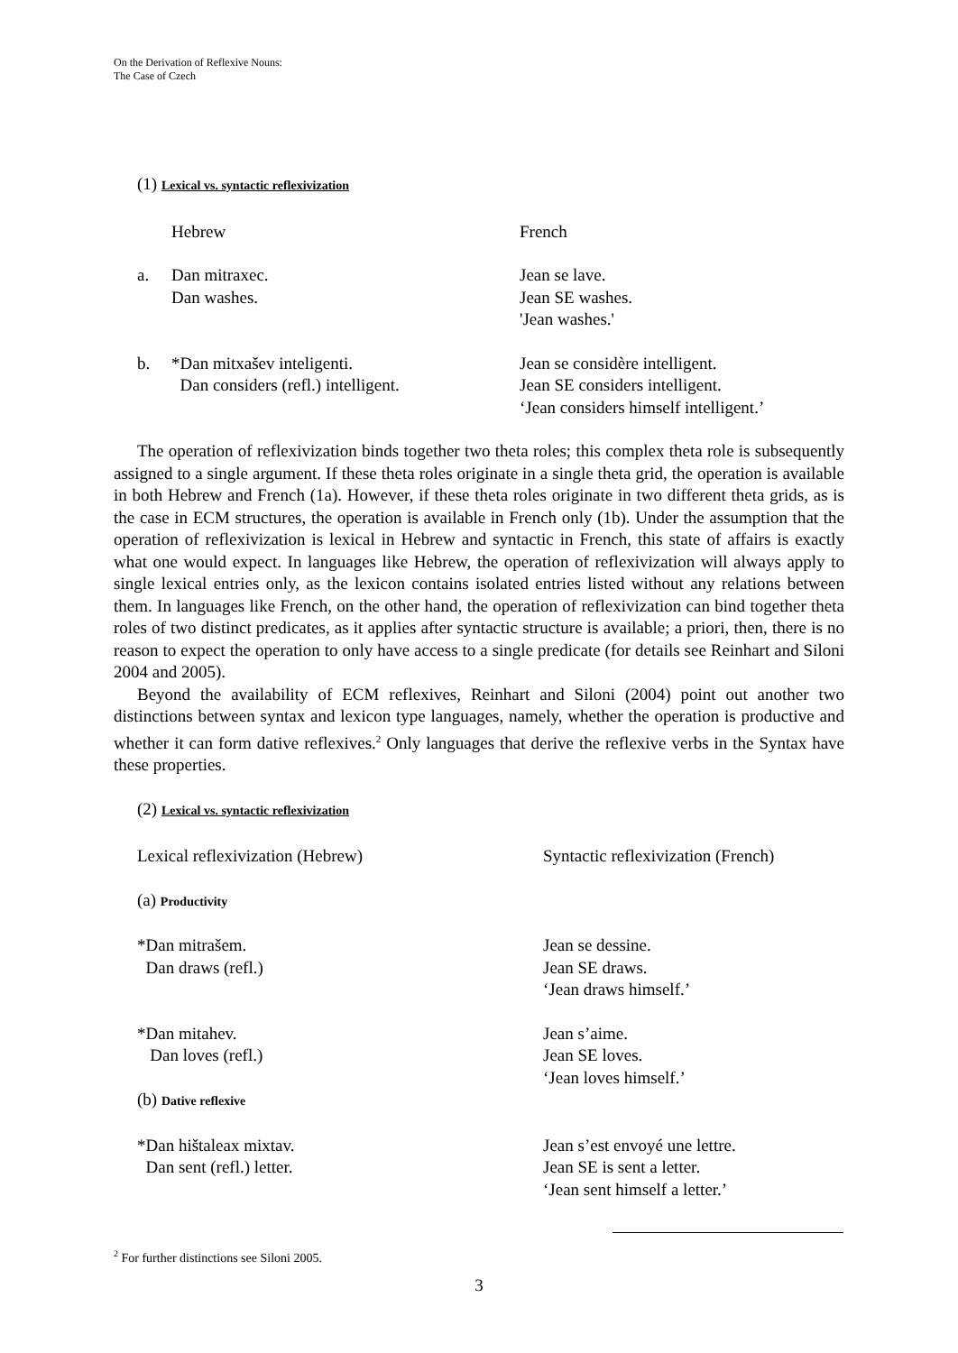On the Derivation of Reflexive Nouns:
The Case of Czech
(1) Lexical vs. syntactic reflexivization
Hebrew French
a. Dan mitraxec.
Dan washes.
Jean se lave.
Jean SE washes.
'Jean washes.'
b. *Dan mitxašev inteligenti.
Dan considers (refl.) intelligent.
Jean se considère intelligent.
Jean SE considers intelligent.
‘Jean considers himself intelligent.’
The operation of reflexivization binds together two theta roles; this complex theta role is subsequently assigned to a single argument. If these theta roles originate in a single theta grid, the operation is available in both Hebrew and French (1a). However, if these theta roles originate in two different theta grids, as is the case in ECM structures, the operation is available in French only (1b). Under the assumption that the operation of reflexivization is lexical in Hebrew and syntactic in French, this state of affairs is exactly what one would expect. In languages like Hebrew, the operation of reflexivization will always apply to single lexical entries only, as the lexicon contains isolated entries listed without any relations between them. In languages like French, on the other hand, the operation of reflexivization can bind together theta roles of two distinct predicates, as it applies after syntactic structure is available; a priori, then, there is no reason to expect the operation to only have access to a single predicate (for details see Reinhart and Siloni 2004 and 2005).
Beyond the availability of ECM reflexives, Reinhart and Siloni (2004) point out another two distinctions between syntax and lexicon type languages, namely, whether the operation is productive and whether it can form dative reflexives.<sup>2</sup> Only languages that derive the reflexive verbs in the Syntax have these properties.
(2) Lexical vs. syntactic reflexivization
Lexical reflexivization (Hebrew) Syntactic reflexivization (French)
(a) Productivity
*Dan mitrašem.
Dan draws (refl.)
Jean se dessine.
Jean SE draws.
‘Jean draws himself.’
*Dan mitahev.
Dan loves (refl.)
(b) Dative reflexive
Jean s’aime.
Jean SE loves.
‘Jean loves himself.’
*Dan hištaleax mixtav.
Dan sent (refl.) letter.
Jean s’est envoyé une lettre.
Jean SE is sent a letter.
‘Jean sent himself a letter.’
<sup>2</sup> For further distinctions see Siloni 2005.
3